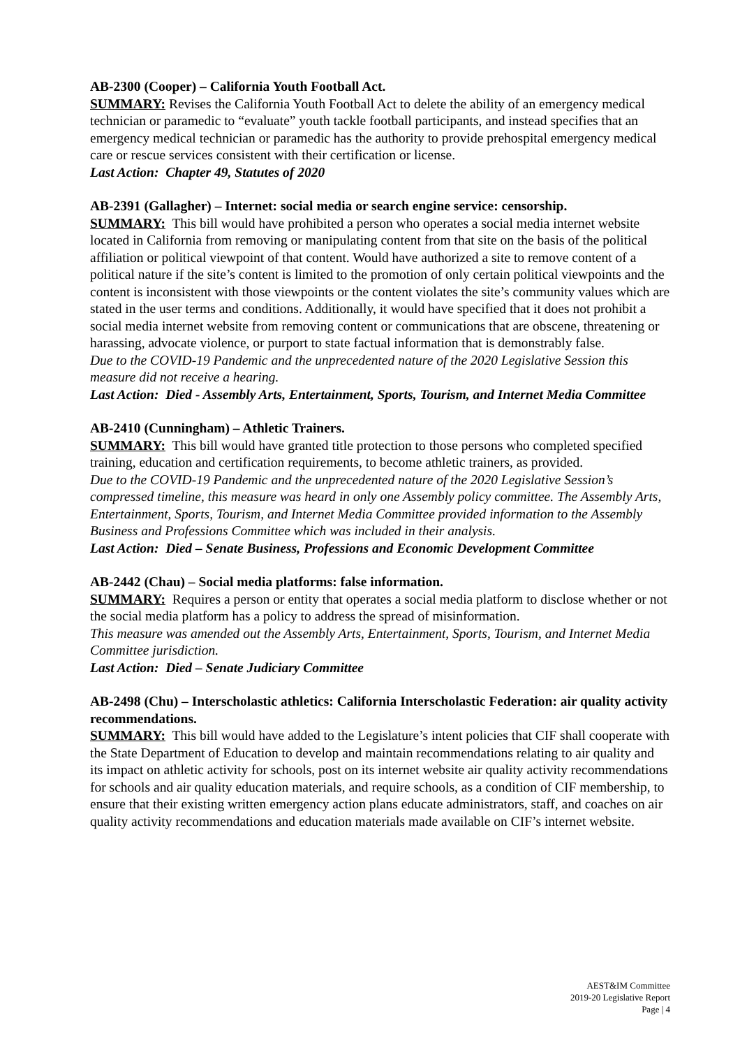AB-2300 (Cooper) – California Youth Football Act.
SUMMARY: Revises the California Youth Football Act to delete the ability of an emergency medical technician or paramedic to “evaluate” youth tackle football participants, and instead specifies that an emergency medical technician or paramedic has the authority to provide prehospital emergency medical care or rescue services consistent with their certification or license.
Last Action: Chapter 49, Statutes of 2020
AB-2391 (Gallagher) – Internet: social media or search engine service: censorship.
SUMMARY: This bill would have prohibited a person who operates a social media internet website located in California from removing or manipulating content from that site on the basis of the political affiliation or political viewpoint of that content. Would have authorized a site to remove content of a political nature if the site’s content is limited to the promotion of only certain political viewpoints and the content is inconsistent with those viewpoints or the content violates the site’s community values which are stated in the user terms and conditions. Additionally, it would have specified that it does not prohibit a social media internet website from removing content or communications that are obscene, threatening or harassing, advocate violence, or purport to state factual information that is demonstrably false.
Due to the COVID-19 Pandemic and the unprecedented nature of the 2020 Legislative Session this measure did not receive a hearing.
Last Action: Died - Assembly Arts, Entertainment, Sports, Tourism, and Internet Media Committee
AB-2410 (Cunningham) – Athletic Trainers.
SUMMARY: This bill would have granted title protection to those persons who completed specified training, education and certification requirements, to become athletic trainers, as provided.
Due to the COVID-19 Pandemic and the unprecedented nature of the 2020 Legislative Session’s compressed timeline, this measure was heard in only one Assembly policy committee. The Assembly Arts, Entertainment, Sports, Tourism, and Internet Media Committee provided information to the Assembly Business and Professions Committee which was included in their analysis.
Last Action: Died – Senate Business, Professions and Economic Development Committee
AB-2442 (Chau) – Social media platforms: false information.
SUMMARY: Requires a person or entity that operates a social media platform to disclose whether or not the social media platform has a policy to address the spread of misinformation.
This measure was amended out the Assembly Arts, Entertainment, Sports, Tourism, and Internet Media Committee jurisdiction.
Last Action: Died – Senate Judiciary Committee
AB-2498 (Chu) – Interscholastic athletics: California Interscholastic Federation: air quality activity recommendations.
SUMMARY: This bill would have added to the Legislature’s intent policies that CIF shall cooperate with the State Department of Education to develop and maintain recommendations relating to air quality and its impact on athletic activity for schools, post on its internet website air quality activity recommendations for schools and air quality education materials, and require schools, as a condition of CIF membership, to ensure that their existing written emergency action plans educate administrators, staff, and coaches on air quality activity recommendations and education materials made available on CIF’s internet website.
AEST&IM Committee
2019-20 Legislative Report
Page | 4